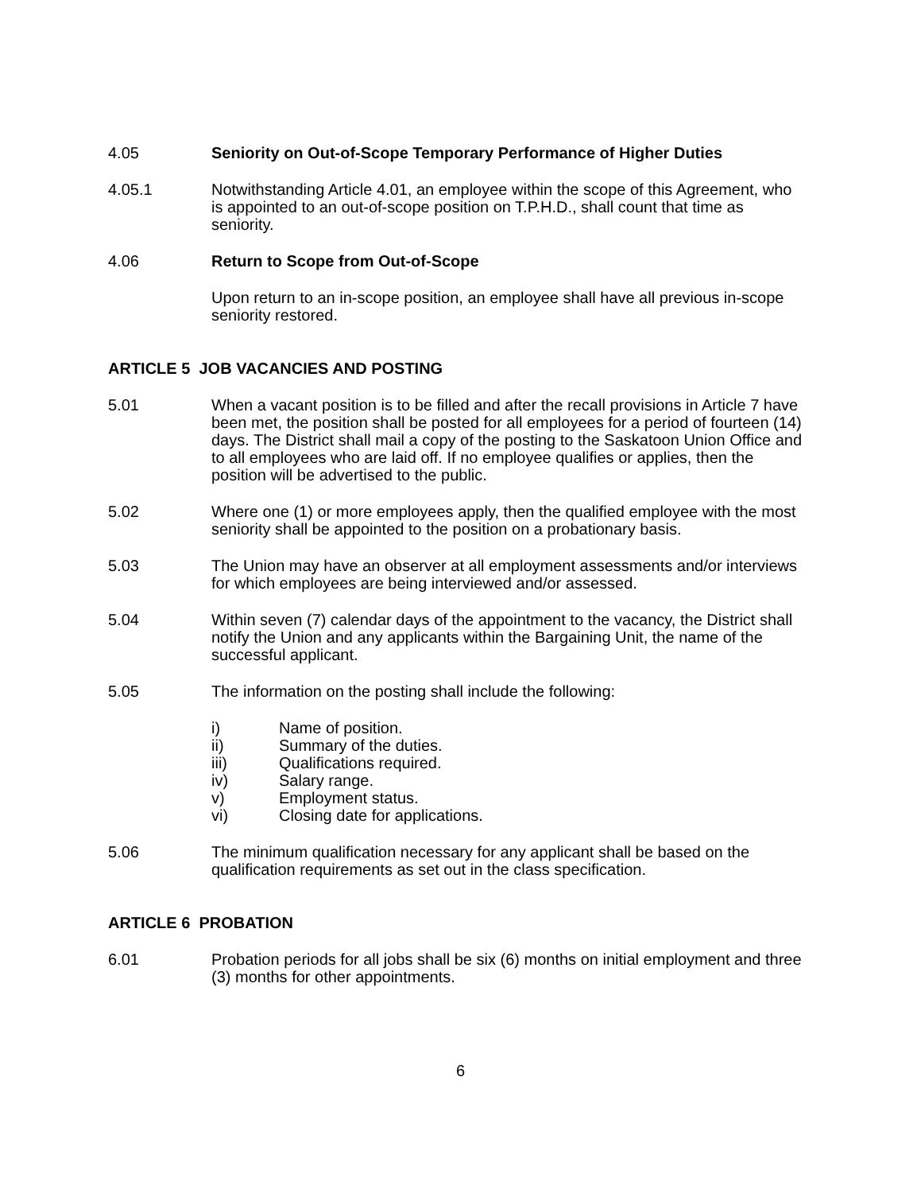4.05 Seniority on Out-of-Scope Temporary Performance of Higher Duties
4.05.1 Notwithstanding Article 4.01, an employee within the scope of this Agreement, who is appointed to an out-of-scope position on T.P.H.D., shall count that time as seniority.
4.06 Return to Scope from Out-of-Scope
Upon return to an in-scope position, an employee shall have all previous in-scope seniority restored.
ARTICLE 5 JOB VACANCIES AND POSTING
5.01 When a vacant position is to be filled and after the recall provisions in Article 7 have been met, the position shall be posted for all employees for a period of fourteen (14) days. The District shall mail a copy of the posting to the Saskatoon Union Office and to all employees who are laid off. If no employee qualifies or applies, then the position will be advertised to the public.
5.02 Where one (1) or more employees apply, then the qualified employee with the most seniority shall be appointed to the position on a probationary basis.
5.03 The Union may have an observer at all employment assessments and/or interviews for which employees are being interviewed and/or assessed.
5.04 Within seven (7) calendar days of the appointment to the vacancy, the District shall notify the Union and any applicants within the Bargaining Unit, the name of the successful applicant.
5.05 The information on the posting shall include the following:
i) Name of position.
ii) Summary of the duties.
iii) Qualifications required.
iv) Salary range.
v) Employment status.
vi) Closing date for applications.
5.06 The minimum qualification necessary for any applicant shall be based on the qualification requirements as set out in the class specification.
ARTICLE 6 PROBATION
6.01 Probation periods for all jobs shall be six (6) months on initial employment and three (3) months for other appointments.
6